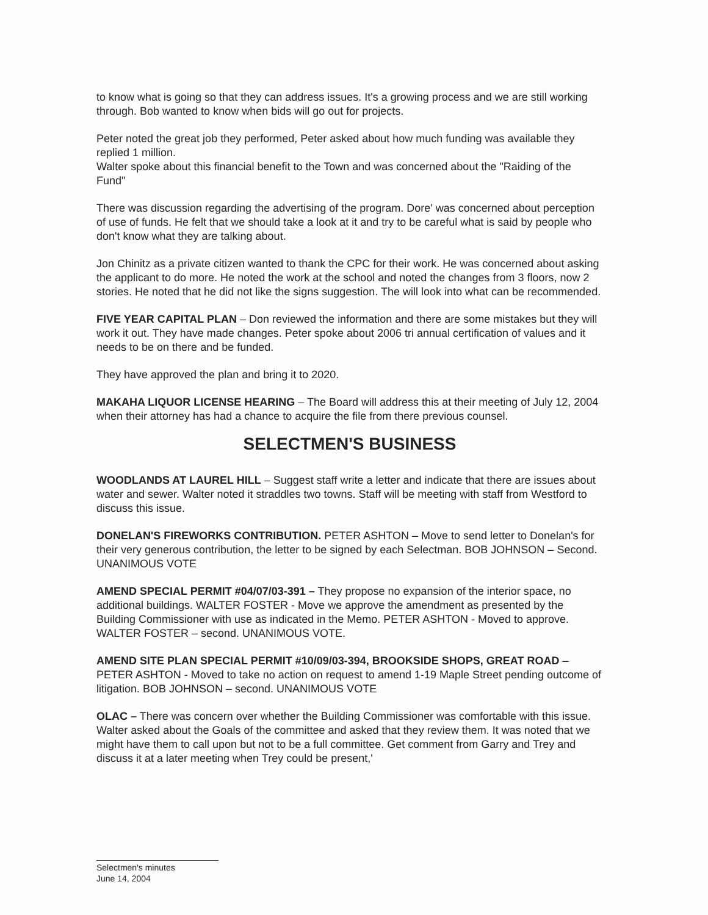to know what is going so that they can address issues. It's a growing process and we are still working through. Bob wanted to know when bids will go out for projects.
Peter noted the great job they performed, Peter asked about how much funding was available they replied 1 million.
Walter spoke about this financial benefit to the Town and was concerned about the "Raiding of the Fund"
There was discussion regarding the advertising of the program. Dore' was concerned about perception of use of funds. He felt that we should take a look at it and try to be careful what is said by people who don't know what they are talking about.
Jon Chinitz as a private citizen wanted to thank the CPC for their work. He was concerned about asking the applicant to do more. He noted the work at the school and noted the changes from 3 floors, now 2 stories. He noted that he did not like the signs suggestion. The will look into what can be recommended.
FIVE YEAR CAPITAL PLAN – Don reviewed the information and there are some mistakes but they will work it out. They have made changes. Peter spoke about 2006 tri annual certification of values and it needs to be on there and be funded.
They have approved the plan and bring it to 2020.
MAKAHA LIQUOR LICENSE HEARING – The Board will address this at their meeting of July 12, 2004 when their attorney has had a chance to acquire the file from there previous counsel.
SELECTMEN'S BUSINESS
WOODLANDS AT LAUREL HILL – Suggest staff write a letter and indicate that there are issues about water and sewer. Walter noted it straddles two towns. Staff will be meeting with staff from Westford to discuss this issue.
DONELAN'S FIREWORKS CONTRIBUTION. PETER ASHTON – Move to send letter to Donelan's for their very generous contribution, the letter to be signed by each Selectman. BOB JOHNSON – Second. UNANIMOUS VOTE
AMEND SPECIAL PERMIT #04/07/03-391 – They propose no expansion of the interior space, no additional buildings. WALTER FOSTER - Move we approve the amendment as presented by the Building Commissioner with use as indicated in the Memo. PETER ASHTON - Moved to approve. WALTER FOSTER – second. UNANIMOUS VOTE.
AMEND SITE PLAN SPECIAL PERMIT #10/09/03-394, BROOKSIDE SHOPS, GREAT ROAD – PETER ASHTON - Moved to take no action on request to amend 1-19 Maple Street pending outcome of litigation. BOB JOHNSON – second. UNANIMOUS VOTE
OLAC – There was concern over whether the Building Commissioner was comfortable with this issue. Walter asked about the Goals of the committee and asked that they review them. It was noted that we might have them to call upon but not to be a full committee. Get comment from Garry and Trey and discuss it at a later meeting when Trey could be present,'
Selectmen's minutes
June 14, 2004